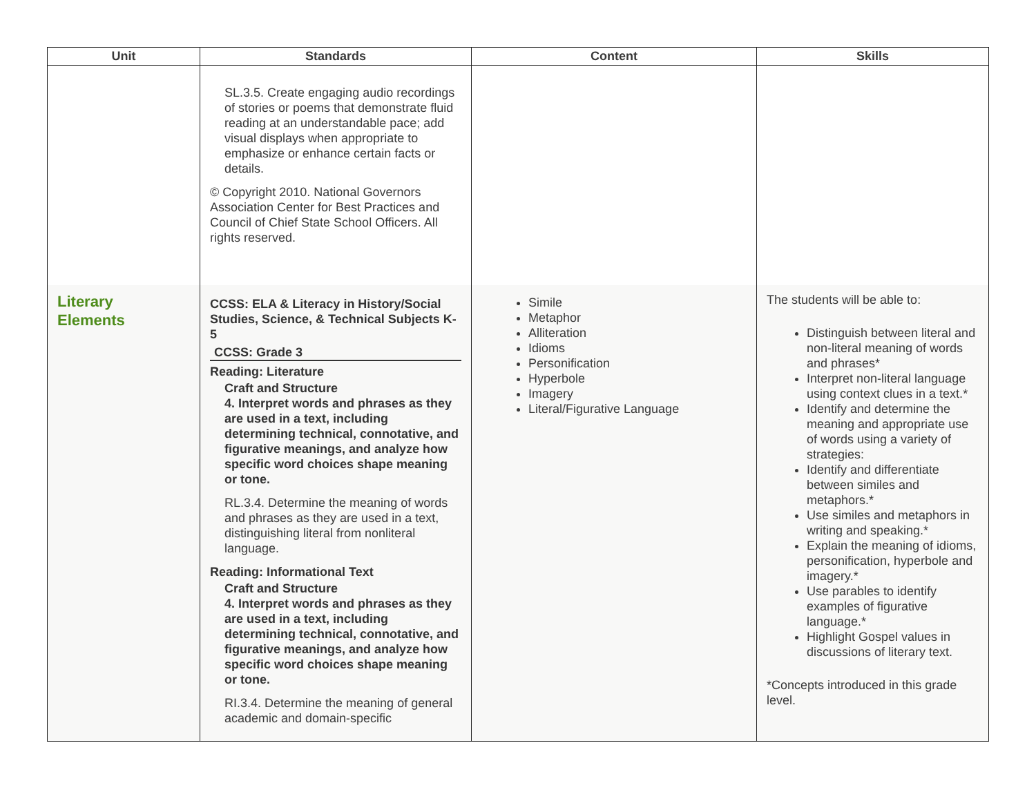| Unit | Standards | Content | Skills |
| --- | --- | --- | --- |
| | SL.3.5. Create engaging audio recordings of stories or poems that demonstrate fluid reading at an understandable pace; add visual displays when appropriate to emphasize or enhance certain facts or details. © Copyright 2010. National Governors Association Center for Best Practices and Council of Chief State School Officers. All rights reserved. | | |
| Literary Elements | CCSS: ELA & Literacy in History/Social Studies, Science, & Technical Subjects K-5 CCSS: Grade 3 Reading: Literature Craft and Structure 4. Interpret words and phrases as they are used in a text, including determining technical, connotative, and figurative meanings, and analyze how specific word choices shape meaning or tone. RL.3.4. Determine the meaning of words and phrases as they are used in a text, distinguishing literal from nonliteral language. Reading: Informational Text Craft and Structure 4. Interpret words and phrases as they are used in a text, including determining technical, connotative, and figurative meanings, and analyze how specific word choices shape meaning or tone. RI.3.4. Determine the meaning of general academic and domain-specific | Simile Metaphor Alliteration Idioms Personification Hyperbole Imagery Literal/Figurative Language | The students will be able to: Distinguish between literal and non-literal meaning of words and phrases* Interpret non-literal language using context clues in a text.* Identify and determine the meaning and appropriate use of words using a variety of strategies: Identify and differentiate between similes and metaphors.* Use similes and metaphors in writing and speaking.* Explain the meaning of idioms, personification, hyperbole and imagery.* Use parables to identify examples of figurative language.* Highlight Gospel values in discussions of literary text. *Concepts introduced in this grade level. |